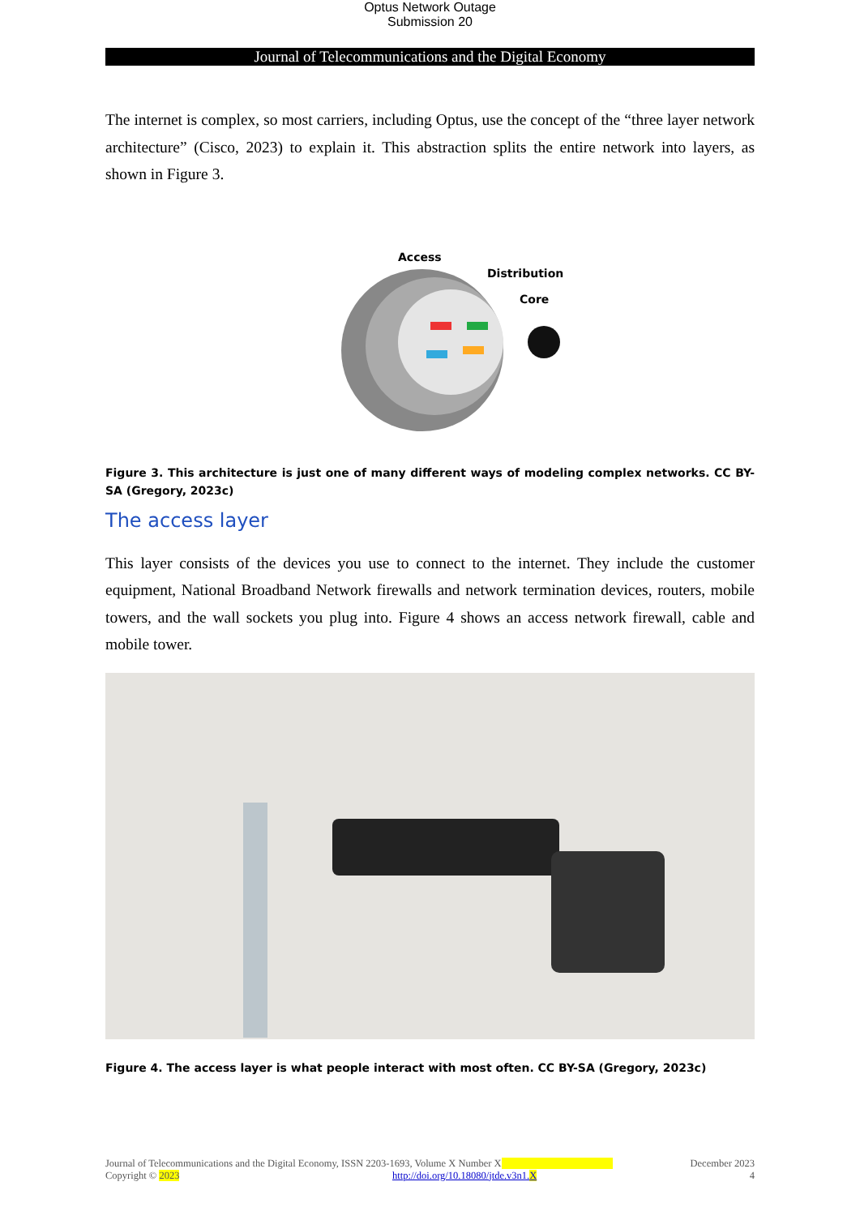Optus Network Outage
Submission 20
Journal of Telecommunications and the Digital Economy
The internet is complex, so most carriers, including Optus, use the concept of the “three layer network architecture” (Cisco, 2023) to explain it. This abstraction splits the entire network into layers, as shown in Figure 3.
Access
Distribution
Core
Figure 3. This architecture is just one of many different ways of modeling complex networks. CC BY-SA (Gregory, 2023c)
The access layer
This layer consists of the devices you use to connect to the internet. They include the customer equipment, National Broadband Network firewalls and network termination devices, routers, mobile towers, and the wall sockets you plug into. Figure 4 shows an access network firewall, cable and mobile tower.
Figure 4. The access layer is what people interact with most often. CC BY-SA (Gregory, 2023c)
Journal of Telecommunications and the Digital Economy, ISSN 2203-1693, Volume X Number X December 2023
Copyright © 2023 http://doi.org/10.18080/jtde.v3n1.X 4